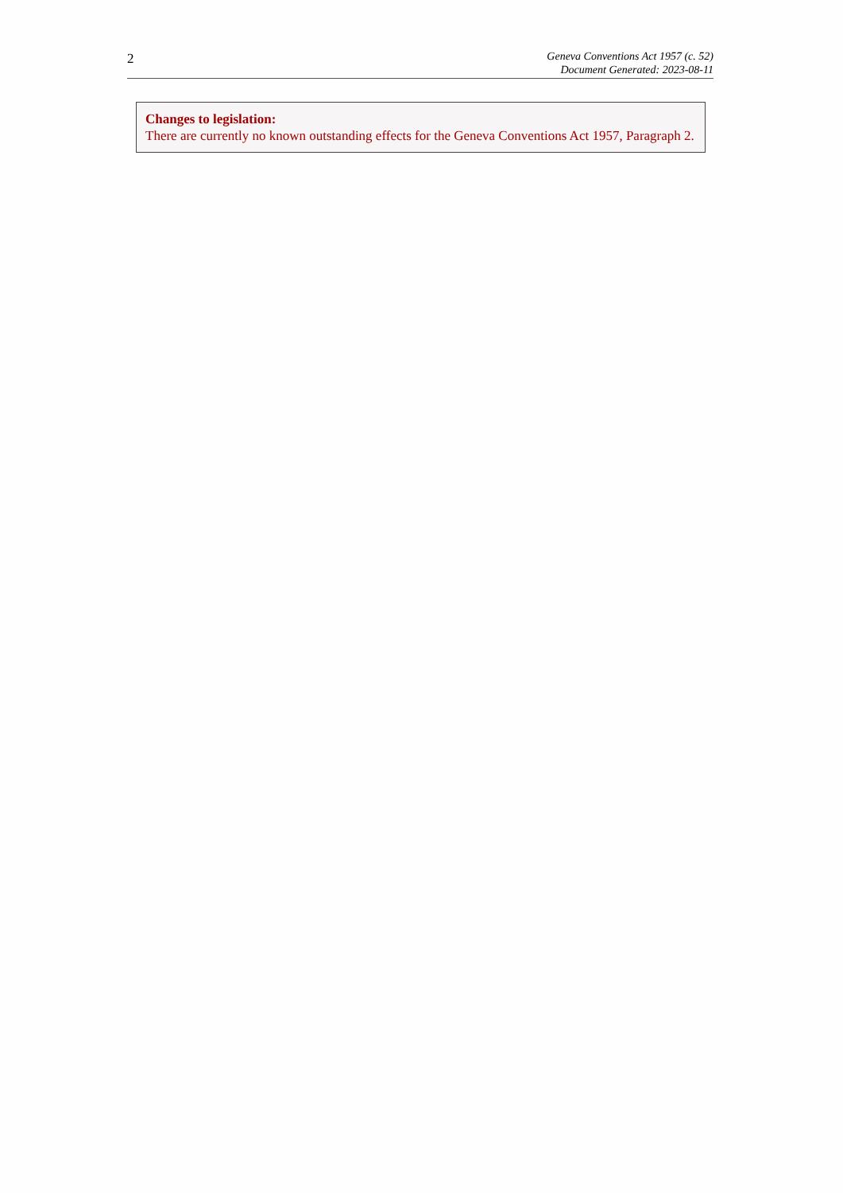2
Geneva Conventions Act 1957 (c. 52)
Document Generated: 2023-08-11
Changes to legislation:
There are currently no known outstanding effects for the Geneva Conventions Act 1957, Paragraph 2.